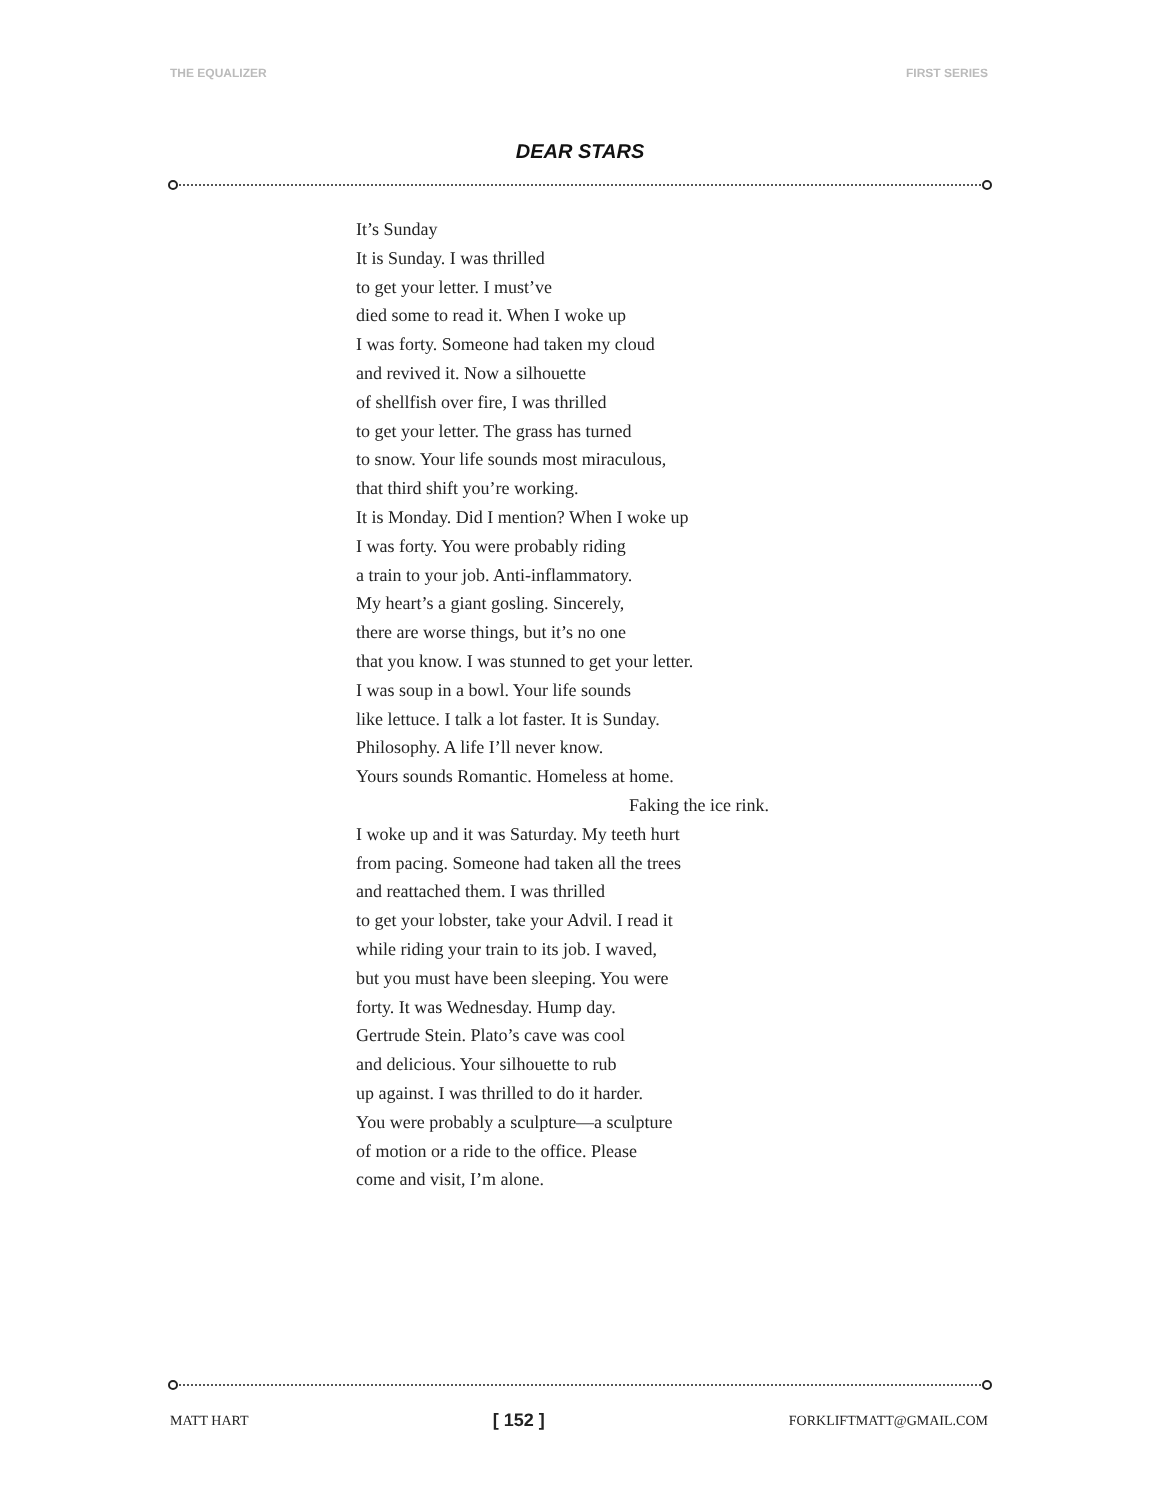THE EQUALIZER FIRST SERIES
DEAR STARS
It’s Sunday
It is Sunday. I was thrilled
to get your letter. I must’ve
died some to read it. When I woke up
I was forty. Someone had taken my cloud
and revived it. Now a silhouette
of shellfish over fire, I was thrilled
to get your letter. The grass has turned
to snow. Your life sounds most miraculous,
that third shift you’re working.
It is Monday. Did I mention? When I woke up
I was forty. You were probably riding
a train to your job. Anti-inflammatory.
My heart’s a giant gosling. Sincerely,
there are worse things, but it’s no one
that you know. I was stunned to get your letter.
I was soup in a bowl. Your life sounds
like lettuce. I talk a lot faster. It is Sunday.
Philosophy. A life I’ll never know.
Yours sounds Romantic. Homeless at home.
Faking the ice rink.
I woke up and it was Saturday. My teeth hurt
from pacing. Someone had taken all the trees
and reattached them. I was thrilled
to get your lobster, take your Advil. I read it
while riding your train to its job. I waved,
but you must have been sleeping. You were
forty. It was Wednesday. Hump day.
Gertrude Stein. Plato’s cave was cool
and delicious. Your silhouette to rub
up against. I was thrilled to do it harder.
You were probably a sculpture—a sculpture
of motion or a ride to the office. Please
come and visit, I’m alone.
MATT HART [ 152 ] FORKLIFTMATT@GMAIL.COM